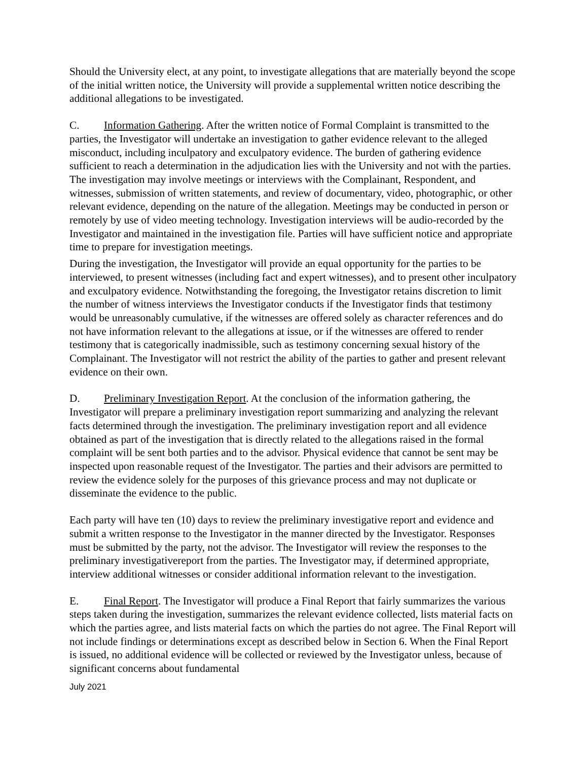Should the University elect, at any point, to investigate allegations that are materially beyond the scope of the initial written notice, the University will provide a supplemental written notice describing the additional allegations to be investigated.
C. Information Gathering. After the written notice of Formal Complaint is transmitted to the parties, the Investigator will undertake an investigation to gather evidence relevant to the alleged misconduct, including inculpatory and exculpatory evidence. The burden of gathering evidence sufficient to reach a determination in the adjudication lies with the University and not with the parties. The investigation may involve meetings or interviews with the Complainant, Respondent, and witnesses, submission of written statements, and review of documentary, video, photographic, or other relevant evidence, depending on the nature of the allegation. Meetings may be conducted in person or remotely by use of video meeting technology. Investigation interviews will be audio-recorded by the Investigator and maintained in the investigation file. Parties will have sufficient notice and appropriate time to prepare for investigation meetings.
During the investigation, the Investigator will provide an equal opportunity for the parties to be interviewed, to present witnesses (including fact and expert witnesses), and to present other inculpatory and exculpatory evidence. Notwithstanding the foregoing, the Investigator retains discretion to limit the number of witness interviews the Investigator conducts if the Investigator finds that testimony would be unreasonably cumulative, if the witnesses are offered solely as character references and do not have information relevant to the allegations at issue, or if the witnesses are offered to render testimony that is categorically inadmissible, such as testimony concerning sexual history of the Complainant. The Investigator will not restrict the ability of the parties to gather and present relevant evidence on their own.
D. Preliminary Investigation Report. At the conclusion of the information gathering, the Investigator will prepare a preliminary investigation report summarizing and analyzing the relevant facts determined through the investigation. The preliminary investigation report and all evidence obtained as part of the investigation that is directly related to the allegations raised in the formal complaint will be sent both parties and to the advisor. Physical evidence that cannot be sent may be inspected upon reasonable request of the Investigator. The parties and their advisors are permitted to review the evidence solely for the purposes of this grievance process and may not duplicate or disseminate the evidence to the public.
Each party will have ten (10) days to review the preliminary investigative report and evidence and submit a written response to the Investigator in the manner directed by the Investigator. Responses must be submitted by the party, not the advisor. The Investigator will review the responses to the preliminary investigativereport from the parties. The Investigator may, if determined appropriate, interview additional witnesses or consider additional information relevant to the investigation.
E. Final Report. The Investigator will produce a Final Report that fairly summarizes the various steps taken during the investigation, summarizes the relevant evidence collected, lists material facts on which the parties agree, and lists material facts on which the parties do not agree. The Final Report will not include findings or determinations except as described below in Section 6. When the Final Report is issued, no additional evidence will be collected or reviewed by the Investigator unless, because of significant concerns about fundamental
July 2021